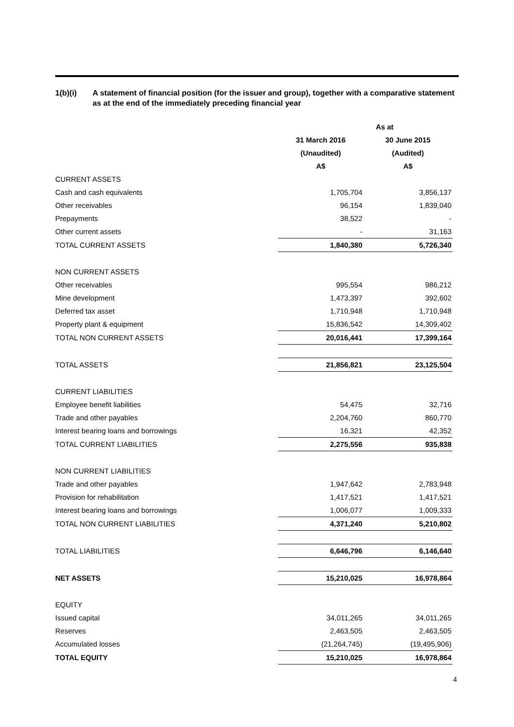1(b)(i) A statement of financial position (for the issuer and group), together with a comparative statement as at the end of the immediately preceding financial year
| | As at | |
| --- | --- | --- |
| | 31 March 2016 | 30 June 2015 |
| | (Unaudited) | (Audited) |
| | A$ | A$ |
| CURRENT ASSETS | | |
| Cash and cash equivalents | 1,705,704 | 3,856,137 |
| Other receivables | 96,154 | 1,839,040 |
| Prepayments | 38,522 | - |
| Other current assets | - | 31,163 |
| TOTAL CURRENT ASSETS | 1,840,380 | 5,726,340 |
| NON CURRENT ASSETS | | |
| Other receivables | 995,554 | 986,212 |
| Mine development | 1,473,397 | 392,602 |
| Deferred tax asset | 1,710,948 | 1,710,948 |
| Property plant & equipment | 15,836,542 | 14,309,402 |
| TOTAL NON CURRENT ASSETS | 20,016,441 | 17,399,164 |
| TOTAL ASSETS | 21,856,821 | 23,125,504 |
| CURRENT LIABILITIES | | |
| Employee benefit liabilities | 54,475 | 32,716 |
| Trade and other payables | 2,204,760 | 860,770 |
| Interest bearing loans and borrowings | 16,321 | 42,352 |
| TOTAL CURRENT LIABILITIES | 2,275,556 | 935,838 |
| NON CURRENT LIABILITIES | | |
| Trade and other payables | 1,947,642 | 2,783,948 |
| Provision for rehabilitation | 1,417,521 | 1,417,521 |
| Interest bearing loans and borrowings | 1,006,077 | 1,009,333 |
| TOTAL NON CURRENT LIABILITIES | 4,371,240 | 5,210,802 |
| TOTAL LIABILITIES | 6,646,796 | 6,146,640 |
| NET ASSETS | 15,210,025 | 16,978,864 |
| EQUITY | | |
| Issued capital | 34,011,265 | 34,011,265 |
| Reserves | 2,463,505 | 2,463,505 |
| Accumulated losses | (21,264,745) | (19,495,906) |
| TOTAL EQUITY | 15,210,025 | 16,978,864 |
4